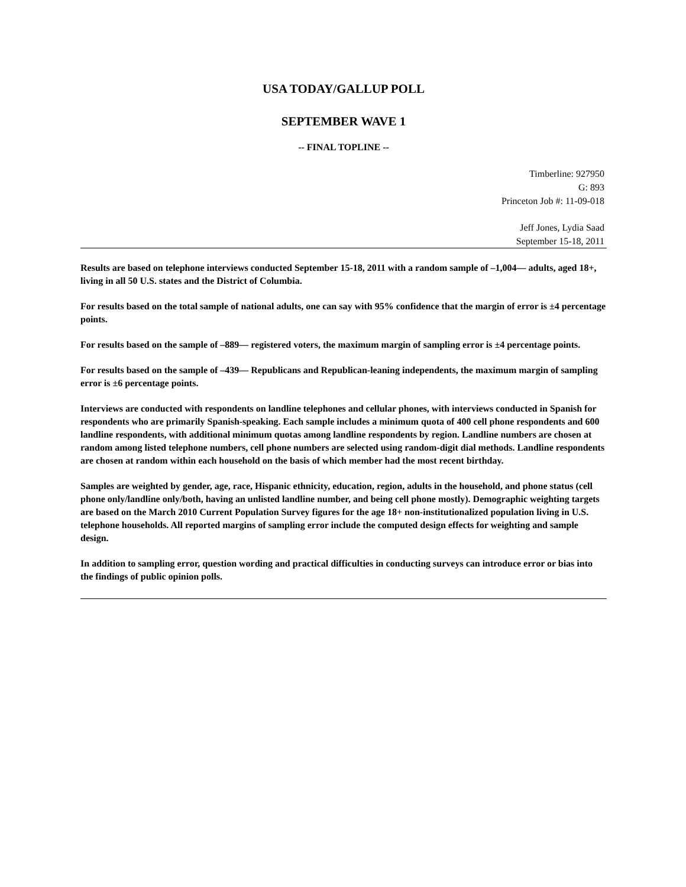USA TODAY/GALLUP POLL
SEPTEMBER WAVE 1
-- FINAL TOPLINE --
Timberline: 927950
G: 893
Princeton Job #: 11-09-018
Jeff Jones, Lydia Saad
September 15-18, 2011
Results are based on telephone interviews conducted September 15-18, 2011 with a random sample of –1,004— adults, aged 18+, living in all 50 U.S. states and the District of Columbia.
For results based on the total sample of national adults, one can say with 95% confidence that the margin of error is ±4 percentage points.
For results based on the sample of –889— registered voters, the maximum margin of sampling error is ±4 percentage points.
For results based on the sample of –439— Republicans and Republican-leaning independents, the maximum margin of sampling error is ±6 percentage points.
Interviews are conducted with respondents on landline telephones and cellular phones, with interviews conducted in Spanish for respondents who are primarily Spanish-speaking. Each sample includes a minimum quota of 400 cell phone respondents and 600 landline respondents, with additional minimum quotas among landline respondents by region. Landline numbers are chosen at random among listed telephone numbers, cell phone numbers are selected using random-digit dial methods. Landline respondents are chosen at random within each household on the basis of which member had the most recent birthday.
Samples are weighted by gender, age, race, Hispanic ethnicity, education, region, adults in the household, and phone status (cell phone only/landline only/both, having an unlisted landline number, and being cell phone mostly). Demographic weighting targets are based on the March 2010 Current Population Survey figures for the age 18+ non-institutionalized population living in U.S. telephone households. All reported margins of sampling error include the computed design effects for weighting and sample design.
In addition to sampling error, question wording and practical difficulties in conducting surveys can introduce error or bias into the findings of public opinion polls.